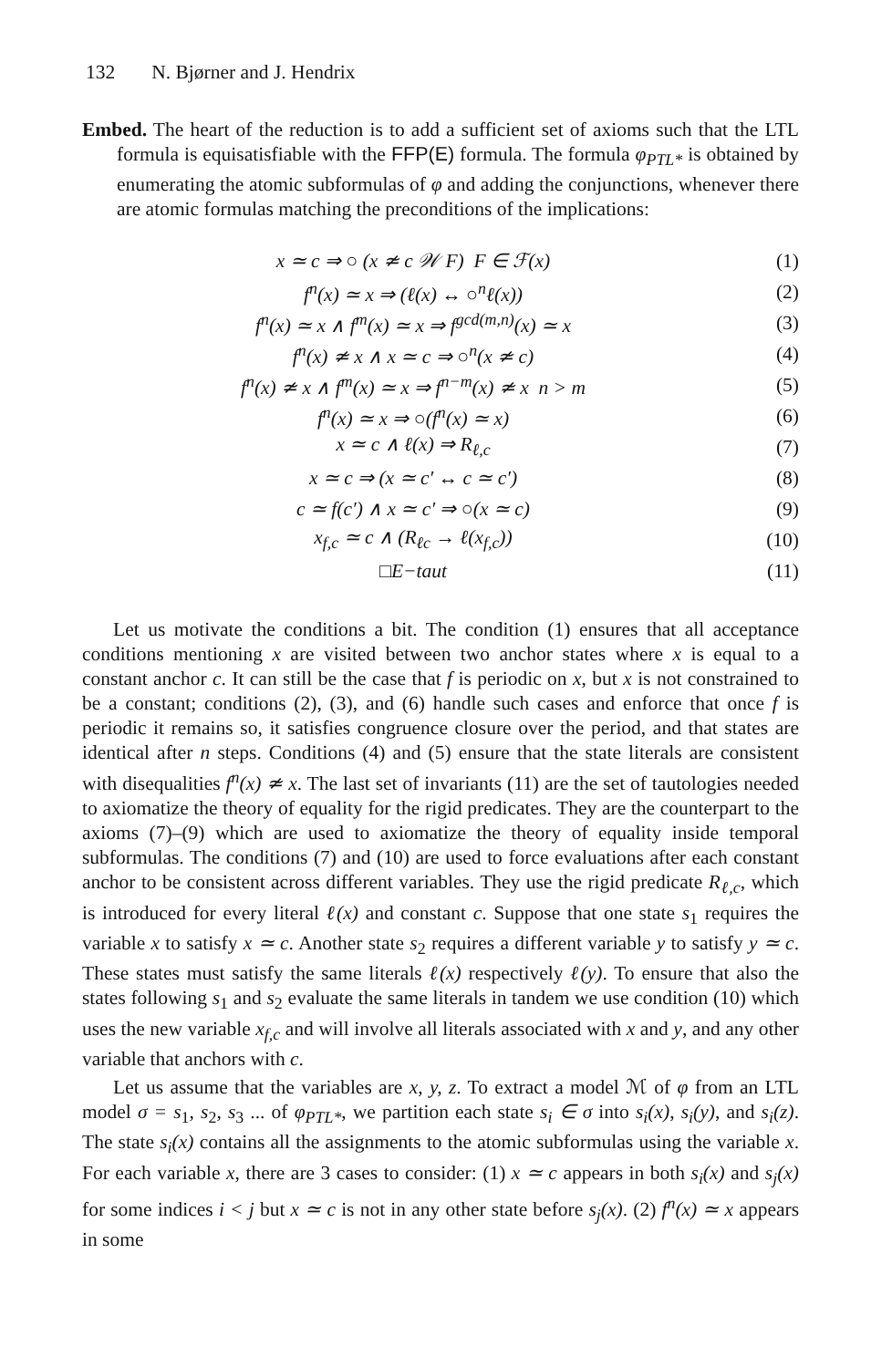132 N. Bjørner and J. Hendrix
Embed. The heart of the reduction is to add a sufficient set of axioms such that the LTL formula is equisatisfiable with the FFP(E) formula. The formula φ<sub>PTL*</sub> is obtained by enumerating the atomic subformulas of φ and adding the conjunctions, whenever there are atomic formulas matching the preconditions of the implications:
x ≃ c ⇒ ○ (x ≄ c 𝒲 F) F ∈ ℱ(x) (1)
f<sup>n</sup>(x) ≃ x ⇒ (ℓ(x) ↔ ○<sup>n</sup>ℓ(x)) (2)
f<sup>n</sup>(x) ≃ x ∧ f<sup>m</sup>(x) ≃ x ⇒ f<sup>gcd(m,n)</sup>(x) ≃ x (3)
f<sup>n</sup>(x) ≄ x ∧ x ≃ c ⇒ ○<sup>n</sup>(x ≄ c) (4)
f<sup>n</sup>(x) ≄ x ∧ f<sup>m</sup>(x) ≃ x ⇒ f<sup>n−m</sup>(x) ≄ x n > m (5)
f<sup>n</sup>(x) ≃ x ⇒ ○(f<sup>n</sup>(x) ≃ x) (6)
x ≃ c ∧ ℓ(x) ⇒ R<sub>ℓ,c</sub> (7)
x ≃ c ⇒ (x ≃ c′ ↔ c ≃ c′) (8)
c ≃ f(c′) ∧ x ≃ c′ ⇒ ○(x ≃ c) (9)
x<sub>f,c</sub> ≃ c ∧ (R<sub>ℓc</sub> → ℓ(x<sub>f,c</sub>)) (10)
□E−taut (11)
Let us motivate the conditions a bit. The condition (1) ensures that all acceptance conditions mentioning x are visited between two anchor states where x is equal to a constant anchor c. It can still be the case that f is periodic on x, but x is not constrained to be a constant; conditions (2), (3), and (6) handle such cases and enforce that once f is periodic it remains so, it satisfies congruence closure over the period, and that states are identical after n steps. Conditions (4) and (5) ensure that the state literals are consistent with disequalities f<sup>n</sup>(x) ≄ x. The last set of invariants (11) are the set of tautologies needed to axiomatize the theory of equality for the rigid predicates. They are the counterpart to the axioms (7)–(9) which are used to axiomatize the theory of equality inside temporal subformulas. The conditions (7) and (10) are used to force evaluations after each constant anchor to be consistent across different variables. They use the rigid predicate R<sub>ℓ,c</sub>, which is introduced for every literal ℓ(x) and constant c. Suppose that one state s<sub>1</sub> requires the variable x to satisfy x ≃ c. Another state s<sub>2</sub> requires a different variable y to satisfy y ≃ c. These states must satisfy the same literals ℓ(x) respectively ℓ(y). To ensure that also the states following s<sub>1</sub> and s<sub>2</sub> evaluate the same literals in tandem we use condition (10) which uses the new variable x<sub>f,c</sub> and will involve all literals associated with x and y, and any other variable that anchors with c.
Let us assume that the variables are x, y, z. To extract a model ℳ of φ from an LTL model σ = s<sub>1</sub>, s<sub>2</sub>, s<sub>3</sub> ... of φ<sub>PTL*</sub>, we partition each state s<sub>i</sub> ∈ σ into s<sub>i</sub>(x), s<sub>i</sub>(y), and s<sub>i</sub>(z). The state s<sub>i</sub>(x) contains all the assignments to the atomic subformulas using the variable x. For each variable x, there are 3 cases to consider: (1) x ≃ c appears in both s<sub>i</sub>(x) and s<sub>j</sub>(x) for some indices i < j but x ≃ c is not in any other state before s<sub>j</sub>(x). (2) f<sup>n</sup>(x) ≃ x appears in some